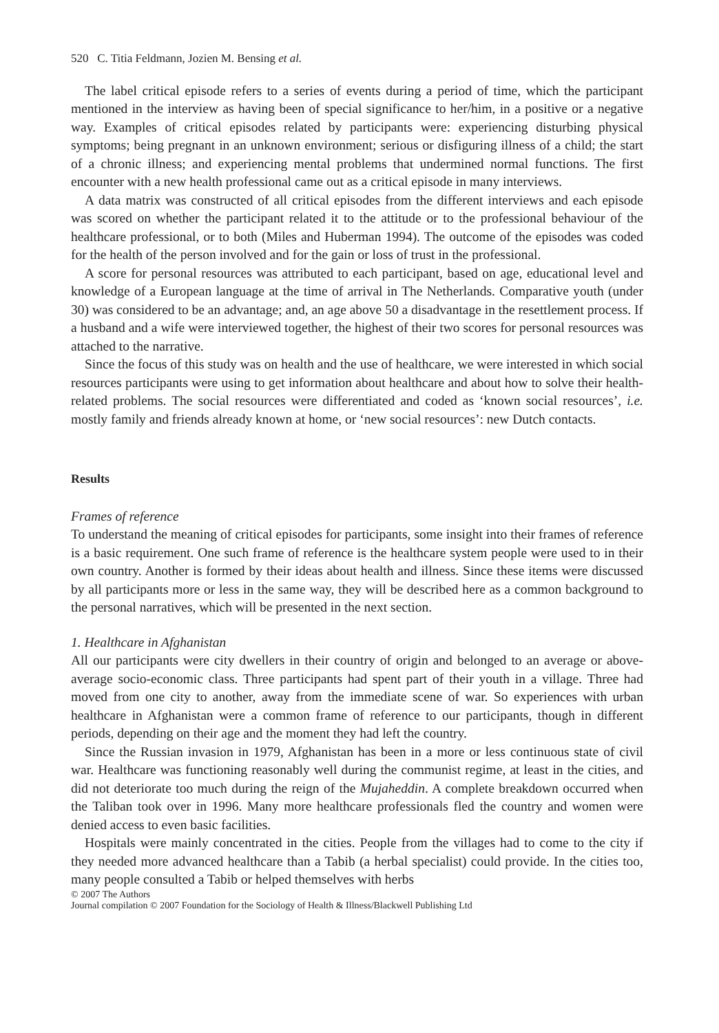520 C. Titia Feldmann, Jozien M. Bensing et al.
The label critical episode refers to a series of events during a period of time, which the participant mentioned in the interview as having been of special significance to her/him, in a positive or a negative way. Examples of critical episodes related by participants were: experiencing disturbing physical symptoms; being pregnant in an unknown environment; serious or disfiguring illness of a child; the start of a chronic illness; and experiencing mental problems that undermined normal functions. The first encounter with a new health professional came out as a critical episode in many interviews.
A data matrix was constructed of all critical episodes from the different interviews and each episode was scored on whether the participant related it to the attitude or to the professional behaviour of the healthcare professional, or to both (Miles and Huberman 1994). The outcome of the episodes was coded for the health of the person involved and for the gain or loss of trust in the professional.
A score for personal resources was attributed to each participant, based on age, educational level and knowledge of a European language at the time of arrival in The Netherlands. Comparative youth (under 30) was considered to be an advantage; and, an age above 50 a disadvantage in the resettlement process. If a husband and a wife were interviewed together, the highest of their two scores for personal resources was attached to the narrative.
Since the focus of this study was on health and the use of healthcare, we were interested in which social resources participants were using to get information about healthcare and about how to solve their health-related problems. The social resources were differentiated and coded as ‘known social resources’, i.e. mostly family and friends already known at home, or ‘new social resources’: new Dutch contacts.
Results
Frames of reference
To understand the meaning of critical episodes for participants, some insight into their frames of reference is a basic requirement. One such frame of reference is the healthcare system people were used to in their own country. Another is formed by their ideas about health and illness. Since these items were discussed by all participants more or less in the same way, they will be described here as a common background to the personal narratives, which will be presented in the next section.
1. Healthcare in Afghanistan
All our participants were city dwellers in their country of origin and belonged to an average or above-average socio-economic class. Three participants had spent part of their youth in a village. Three had moved from one city to another, away from the immediate scene of war. So experiences with urban healthcare in Afghanistan were a common frame of reference to our participants, though in different periods, depending on their age and the moment they had left the country.
Since the Russian invasion in 1979, Afghanistan has been in a more or less continuous state of civil war. Healthcare was functioning reasonably well during the communist regime, at least in the cities, and did not deteriorate too much during the reign of the Mujaheddin. A complete breakdown occurred when the Taliban took over in 1996. Many more healthcare professionals fled the country and women were denied access to even basic facilities.
Hospitals were mainly concentrated in the cities. People from the villages had to come to the city if they needed more advanced healthcare than a Tabib (a herbal specialist) could provide. In the cities too, many people consulted a Tabib or helped themselves with herbs
© 2007 The Authors
Journal compilation © 2007 Foundation for the Sociology of Health & Illness/Blackwell Publishing Ltd